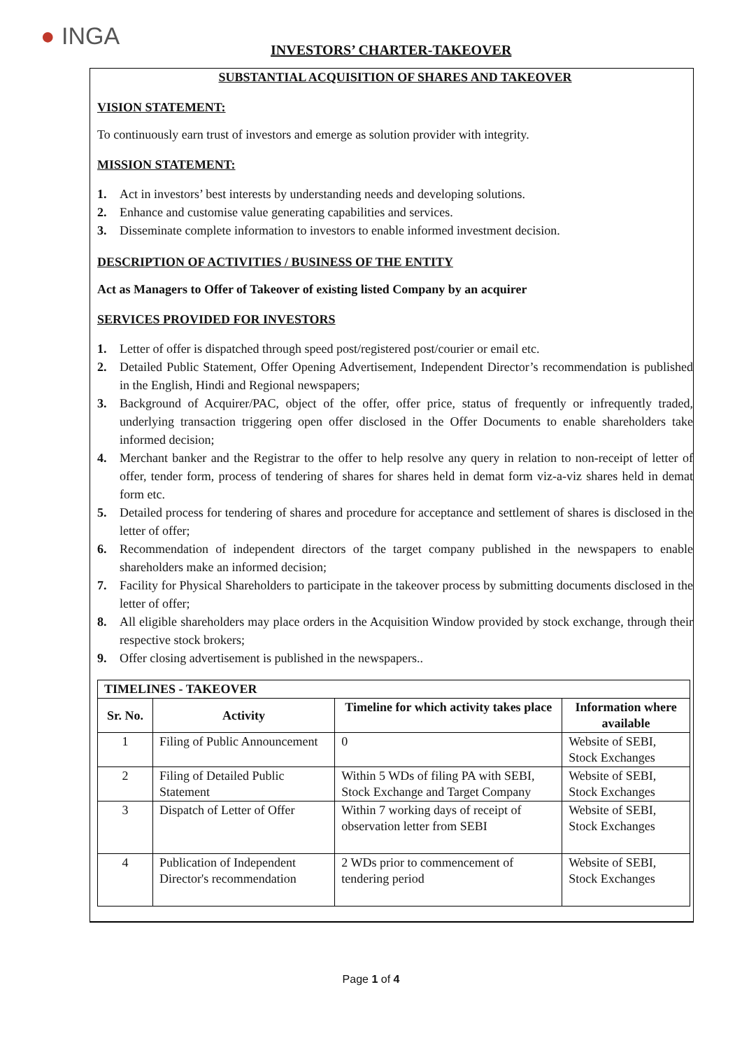● INGA
INVESTORS’ CHARTER-TAKEOVER
SUBSTANTIAL ACQUISITION OF SHARES AND TAKEOVER
VISION STATEMENT:
To continuously earn trust of investors and emerge as solution provider with integrity.
MISSION STATEMENT:
1. Act in investors’ best interests by understanding needs and developing solutions.
2. Enhance and customise value generating capabilities and services.
3. Disseminate complete information to investors to enable informed investment decision.
DESCRIPTION OF ACTIVITIES / BUSINESS OF THE ENTITY
Act as Managers to Offer of Takeover of existing listed Company by an acquirer
SERVICES PROVIDED FOR INVESTORS
1. Letter of offer is dispatched through speed post/registered post/courier or email etc.
2. Detailed Public Statement, Offer Opening Advertisement, Independent Director’s recommendation is published in the English, Hindi and Regional newspapers;
3. Background of Acquirer/PAC, object of the offer, offer price, status of frequently or infrequently traded, underlying transaction triggering open offer disclosed in the Offer Documents to enable shareholders take informed decision;
4. Merchant banker and the Registrar to the offer to help resolve any query in relation to non-receipt of letter of offer, tender form, process of tendering of shares for shares held in demat form viz-a-viz shares held in demat form etc.
5. Detailed process for tendering of shares and procedure for acceptance and settlement of shares is disclosed in the letter of offer;
6. Recommendation of independent directors of the target company published in the newspapers to enable shareholders make an informed decision;
7. Facility for Physical Shareholders to participate in the takeover process by submitting documents disclosed in the letter of offer;
8. All eligible shareholders may place orders in the Acquisition Window provided by stock exchange, through their respective stock brokers;
9. Offer closing advertisement is published in the newspapers..
| TIMELINES - TAKEOVER | | | |
| --- | --- | --- | --- |
| Sr. No. | Activity | Timeline for which activity takes place | Information where available |
| 1 | Filing of Public Announcement | 0 | Website of SEBI, Stock Exchanges |
| 2 | Filing of Detailed Public Statement | Within 5 WDs of filing PA with SEBI, Stock Exchange and Target Company | Website of SEBI, Stock Exchanges |
| 3 | Dispatch of Letter of Offer | Within 7 working days of receipt of observation letter from SEBI | Website of SEBI, Stock Exchanges |
| 4 | Publication of Independent Director's recommendation | 2 WDs prior to commencement of tendering period | Website of SEBI, Stock Exchanges |
Page 1 of 4